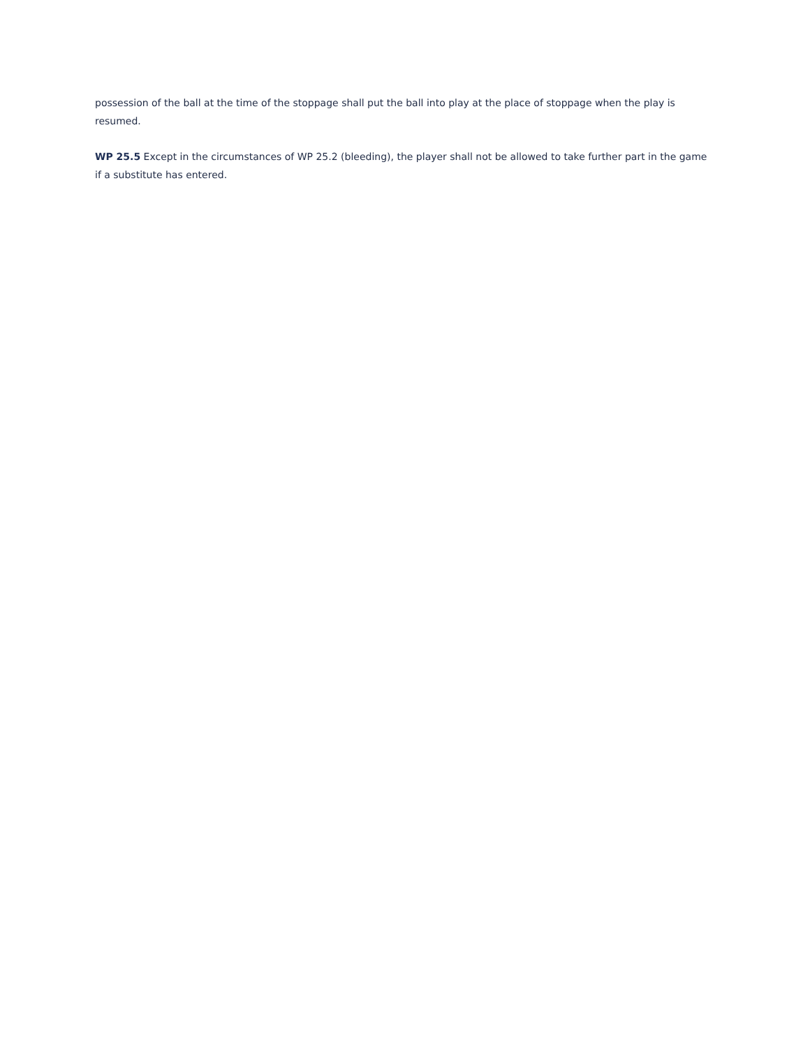possession of the ball at the time of the stoppage shall put the ball into play at the place of stoppage when the play is resumed.
WP 25.5 Except in the circumstances of WP 25.2 (bleeding), the player shall not be allowed to take further part in the game if a substitute has entered.